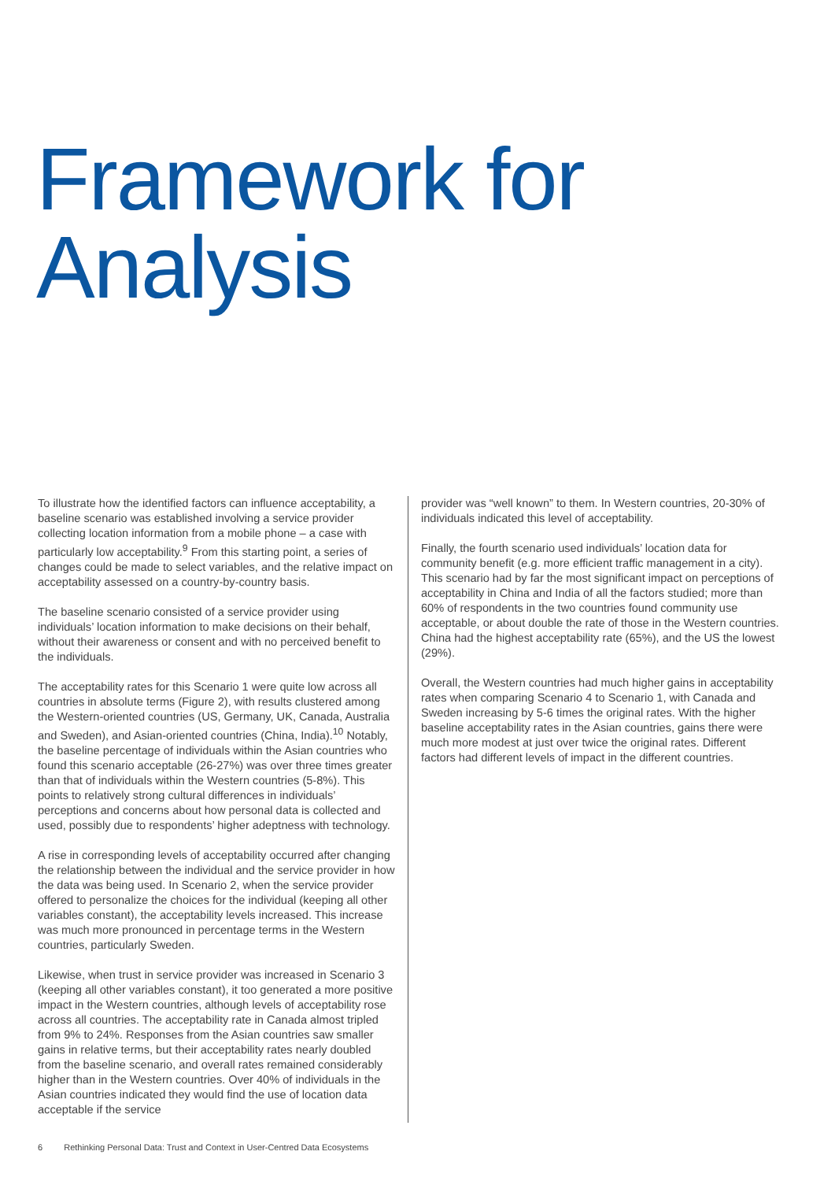Framework for
Analysis
To illustrate how the identified factors can influence acceptability, a baseline scenario was established involving a service provider collecting location information from a mobile phone – a case with particularly low acceptability.<sup>9</sup> From this starting point, a series of changes could be made to select variables, and the relative impact on acceptability assessed on a country-by-country basis.
The baseline scenario consisted of a service provider using individuals’ location information to make decisions on their behalf, without their awareness or consent and with no perceived benefit to the individuals.
The acceptability rates for this Scenario 1 were quite low across all countries in absolute terms (Figure 2), with results clustered among the Western-oriented countries (US, Germany, UK, Canada, Australia and Sweden), and Asian-oriented countries (China, India).<sup>10</sup> Notably, the baseline percentage of individuals within the Asian countries who found this scenario acceptable (26-27%) was over three times greater than that of individuals within the Western countries (5-8%). This points to relatively strong cultural differences in individuals’ perceptions and concerns about how personal data is collected and used, possibly due to respondents’ higher adeptness with technology.
A rise in corresponding levels of acceptability occurred after changing the relationship between the individual and the service provider in how the data was being used. In Scenario 2, when the service provider offered to personalize the choices for the individual (keeping all other variables constant), the acceptability levels increased. This increase was much more pronounced in percentage terms in the Western countries, particularly Sweden.
Likewise, when trust in service provider was increased in Scenario 3 (keeping all other variables constant), it too generated a more positive impact in the Western countries, although levels of acceptability rose across all countries. The acceptability rate in Canada almost tripled from 9% to 24%. Responses from the Asian countries saw smaller gains in relative terms, but their acceptability rates nearly doubled from the baseline scenario, and overall rates remained considerably higher than in the Western countries. Over 40% of individuals in the Asian countries indicated they would find the use of location data acceptable if the service
provider was “well known” to them. In Western countries, 20-30% of individuals indicated this level of acceptability.
Finally, the fourth scenario used individuals’ location data for community benefit (e.g. more efficient traffic management in a city). This scenario had by far the most significant impact on perceptions of acceptability in China and India of all the factors studied; more than 60% of respondents in the two countries found community use acceptable, or about double the rate of those in the Western countries. China had the highest acceptability rate (65%), and the US the lowest (29%).
Overall, the Western countries had much higher gains in acceptability rates when comparing Scenario 4 to Scenario 1, with Canada and Sweden increasing by 5-6 times the original rates. With the higher baseline acceptability rates in the Asian countries, gains there were much more modest at just over twice the original rates. Different factors had different levels of impact in the different countries.
6 Rethinking Personal Data: Trust and Context in User-Centred Data Ecosystems